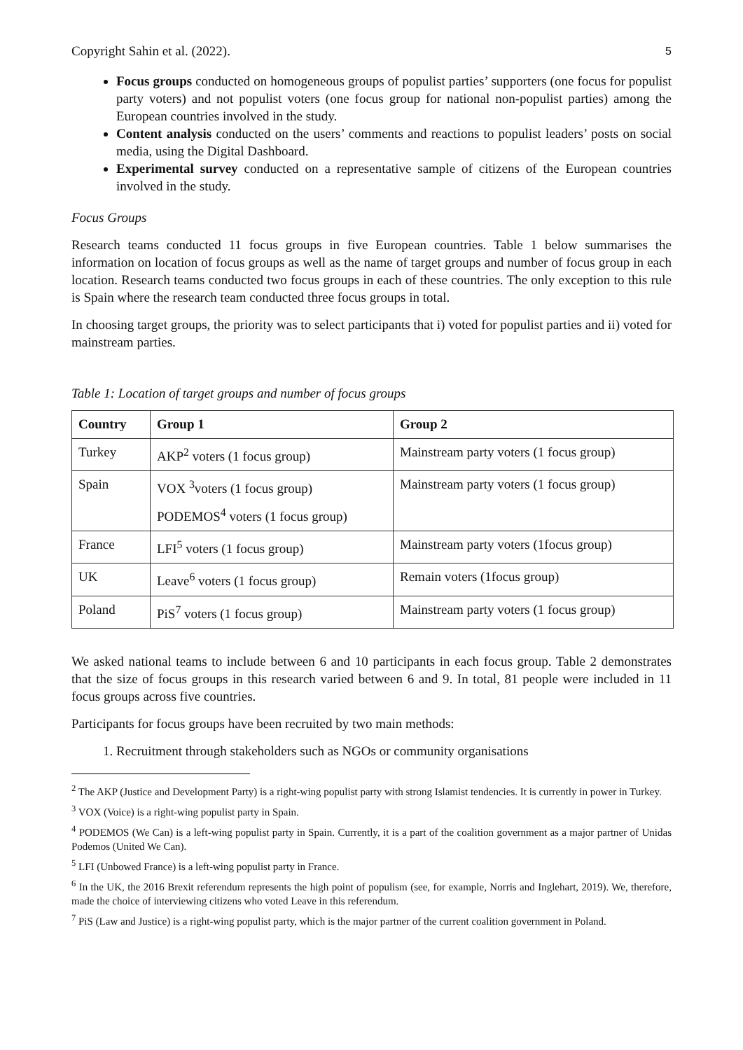Copyright Sahin et al. (2022). 5
Focus groups conducted on homogeneous groups of populist parties’ supporters (one focus for populist party voters) and not populist voters (one focus group for national non-populist parties) among the European countries involved in the study.
Content analysis conducted on the users’ comments and reactions to populist leaders’ posts on social media, using the Digital Dashboard.
Experimental survey conducted on a representative sample of citizens of the European countries involved in the study.
Focus Groups
Research teams conducted 11 focus groups in five European countries. Table 1 below summarises the information on location of focus groups as well as the name of target groups and number of focus group in each location. Research teams conducted two focus groups in each of these countries. The only exception to this rule is Spain where the research team conducted three focus groups in total.
In choosing target groups, the priority was to select participants that i) voted for populist parties and ii) voted for mainstream parties.
Table 1: Location of target groups and number of focus groups
| Country | Group 1 | Group 2 |
| --- | --- | --- |
| Turkey | AKP<sup>2</sup> voters (1 focus group) | Mainstream party voters (1 focus group) |
| Spain | VOX <sup>3</sup>voters (1 focus group) PODEMOS<sup>4</sup> voters (1 focus group) | Mainstream party voters (1 focus group) |
| France | LFI<sup>5</sup> voters (1 focus group) | Mainstream party voters (1focus group) |
| UK | Leave<sup>6</sup> voters (1 focus group) | Remain voters (1focus group) |
| Poland | PiS<sup>7</sup> voters (1 focus group) | Mainstream party voters (1 focus group) |
We asked national teams to include between 6 and 10 participants in each focus group. Table 2 demonstrates that the size of focus groups in this research varied between 6 and 9. In total, 81 people were included in 11 focus groups across five countries.
Participants for focus groups have been recruited by two main methods:
1. Recruitment through stakeholders such as NGOs or community organisations
<sup>2</sup> The AKP (Justice and Development Party) is a right-wing populist party with strong Islamist tendencies. It is currently in power in Turkey.
<sup>3</sup> VOX (Voice) is a right-wing populist party in Spain.
<sup>4</sup> PODEMOS (We Can) is a left-wing populist party in Spain. Currently, it is a part of the coalition government as a major partner of Unidas Podemos (United We Can).
<sup>5</sup> LFI (Unbowed France) is a left-wing populist party in France.
<sup>6</sup> In the UK, the 2016 Brexit referendum represents the high point of populism (see, for example, Norris and Inglehart, 2019). We, therefore, made the choice of interviewing citizens who voted Leave in this referendum.
<sup>7</sup> PiS (Law and Justice) is a right-wing populist party, which is the major partner of the current coalition government in Poland.